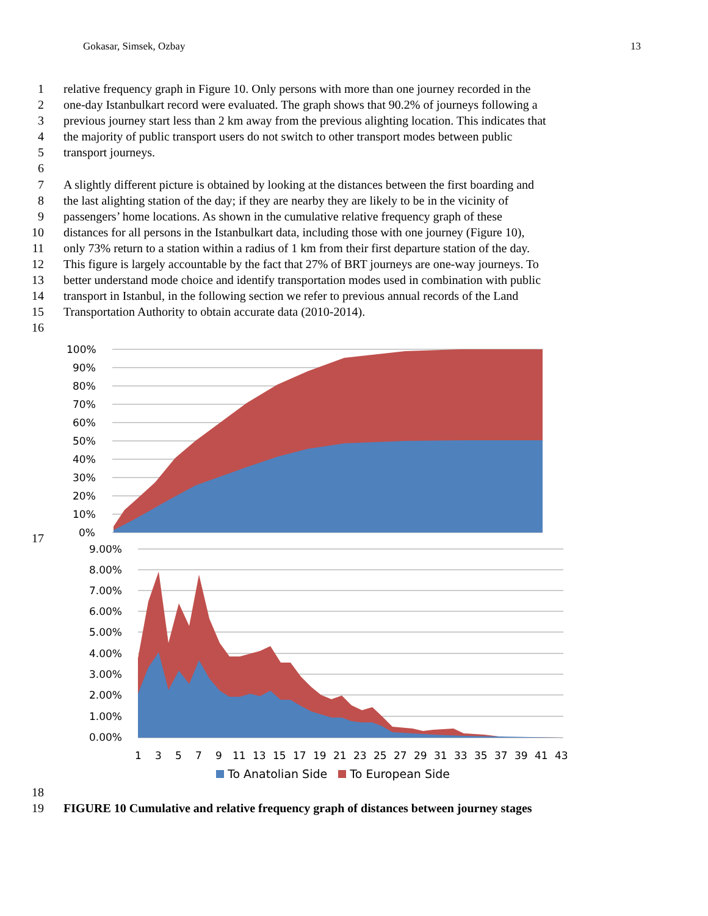Gokasar, Simsek, Ozbay 13
1 relative frequency graph in Figure 10. Only persons with more than one journey recorded in the
2 one-day Istanbulkart record were evaluated. The graph shows that 90.2% of journeys following a
3 previous journey start less than 2 km away from the previous alighting location. This indicates that
4 the majority of public transport users do not switch to other transport modes between public
5 transport journeys.
6
7 A slightly different picture is obtained by looking at the distances between the first boarding and
8 the last alighting station of the day; if they are nearby they are likely to be in the vicinity of
9 passengers’ home locations. As shown in the cumulative relative frequency graph of these
10 distances for all persons in the Istanbulkart data, including those with one journey (Figure 10),
11 only 73% return to a station within a radius of 1 km from their first departure station of the day.
12 This figure is largely accountable by the fact that 27% of BRT journeys are one-way journeys. To
13 better understand mode choice and identify transportation modes used in combination with public
14 transport in Istanbul, in the following section we refer to previous annual records of the Land
15 Transportation Authority to obtain accurate data (2010-2014).
16
17
100%
90%
80%
70%
60%
50%
40%
30%
20%
10%
0%
9.00%
8.00%
7.00%
6.00%
5.00%
4.00%
3.00%
2.00%
1.00%
0.00%
1 3 5 7 9 11 13 15 17 19 21 23 25 27 29 31 33 35 37 39 41 43
To Anatolian Side To European Side
18
19 FIGURE 10 Cumulative and relative frequency graph of distances between journey stages